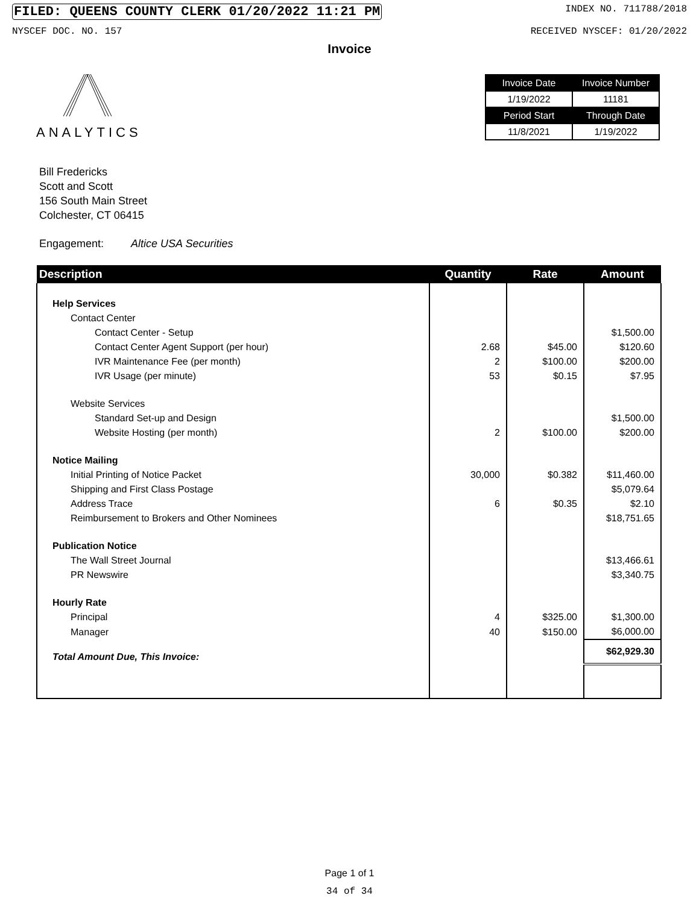FILED: QUEENS COUNTY CLERK 01/20/2022 11:21 PM INDEX NO. 711788/2018
NYSCEF DOC. NO. 157 RECEIVED NYSCEF: 01/20/2022
Invoice
ANALYTICS
| Invoice Date | Invoice Number |
| --- | --- |
| 1/19/2022 | 11181 |
| Period Start | Through Date |
| 11/8/2021 | 1/19/2022 |
Bill Fredericks
Scott and Scott
156 South Main Street
Colchester, CT 06415
Engagement: Altice USA Securities
| Description | Quantity | Rate | Amount |
| --- | --- | --- | --- |
| Help Services | | | |
| Contact Center | | | |
| Contact Center - Setup | | | $1,500.00 |
| Contact Center Agent Support (per hour) | 2.68 | $45.00 | $120.60 |
| IVR Maintenance Fee (per month) | 2 | $100.00 | $200.00 |
| IVR Usage (per minute) | 53 | $0.15 | $7.95 |
| Website Services | | | |
| Standard Set-up and Design | | | $1,500.00 |
| Website Hosting (per month) | 2 | $100.00 | $200.00 |
| Notice Mailing | | | |
| Initial Printing of Notice Packet | 30,000 | $0.382 | $11,460.00 |
| Shipping and First Class Postage | | | $5,079.64 |
| Address Trace | 6 | $0.35 | $2.10 |
| Reimbursement to Brokers and Other Nominees | | | $18,751.65 |
| Publication Notice | | | |
| The Wall Street Journal | | | $13,466.61 |
| PR Newswire | | | $3,340.75 |
| Hourly Rate | | | |
| Principal | 4 | $325.00 | $1,300.00 |
| Manager | 40 | $150.00 | $6,000.00 |
| Total Amount Due, This Invoice: | | | $62,929.30 |
Page 1 of 1
34 of 34